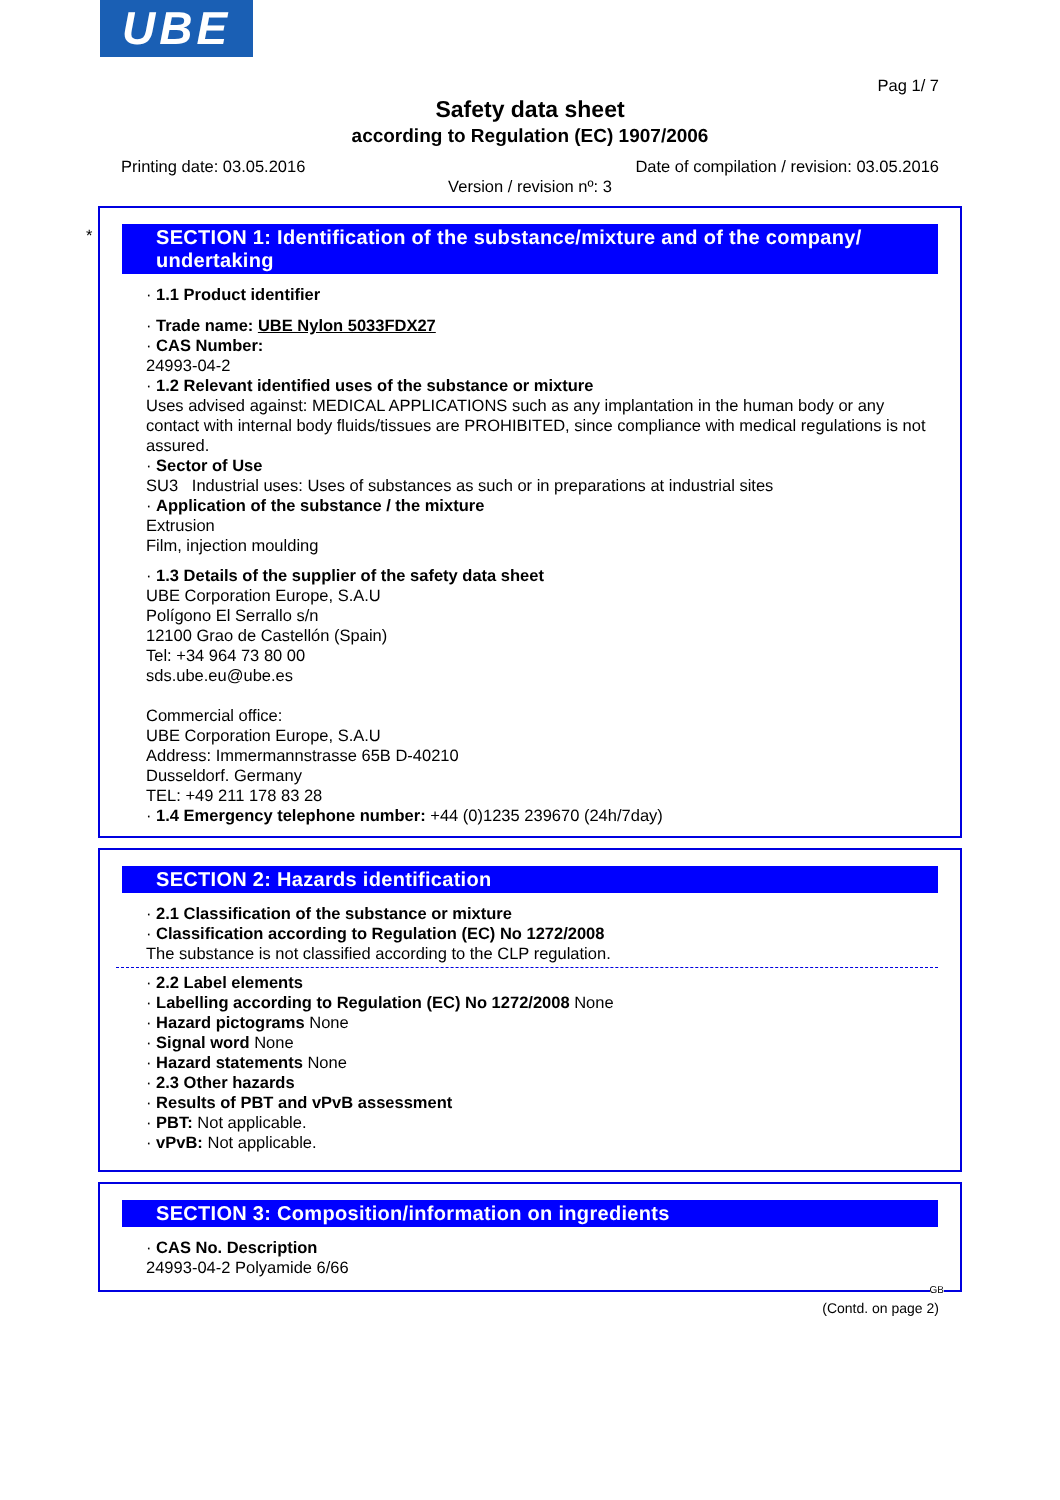UBE
Pag 1/ 7
Safety data sheet
according to Regulation (EC) 1907/2006
Printing date: 03.05.2016
Date of compilation / revision: 03.05.2016
Version / revision nº: 3
*
SECTION 1: Identification of the substance/mixture and of the company/ undertaking
· 1.1 Product identifier
· Trade name: UBE Nylon 5033FDX27
· CAS Number:
24993-04-2
· 1.2 Relevant identified uses of the substance or mixture
Uses advised against: MEDICAL APPLICATIONS such as any implantation in the human body or any contact with internal body fluids/tissues are PROHIBITED, since compliance with medical regulations is not assured.
· Sector of Use
SU3 Industrial uses: Uses of substances as such or in preparations at industrial sites
· Application of the substance / the mixture
Extrusion
Film, injection moulding
· 1.3 Details of the supplier of the safety data sheet
UBE Corporation Europe, S.A.U
Polígono El Serrallo s/n
12100 Grao de Castellón (Spain)
Tel: +34 964 73 80 00
sds.ube.eu@ube.es
Commercial office:
UBE Corporation Europe, S.A.U
Address: Immermannstrasse 65B D-40210
Dusseldorf. Germany
TEL: +49 211 178 83 28
· 1.4 Emergency telephone number: +44 (0)1235 239670 (24h/7day)
SECTION 2: Hazards identification
· 2.1 Classification of the substance or mixture
· Classification according to Regulation (EC) No 1272/2008
The substance is not classified according to the CLP regulation.
· 2.2 Label elements
· Labelling according to Regulation (EC) No 1272/2008 None
· Hazard pictograms None
· Signal word None
· Hazard statements None
· 2.3 Other hazards
· Results of PBT and vPvB assessment
· PBT: Not applicable.
· vPvB: Not applicable.
SECTION 3: Composition/information on ingredients
· CAS No. Description
24993-04-2 Polyamide 6/66
GB
(Contd. on page 2)